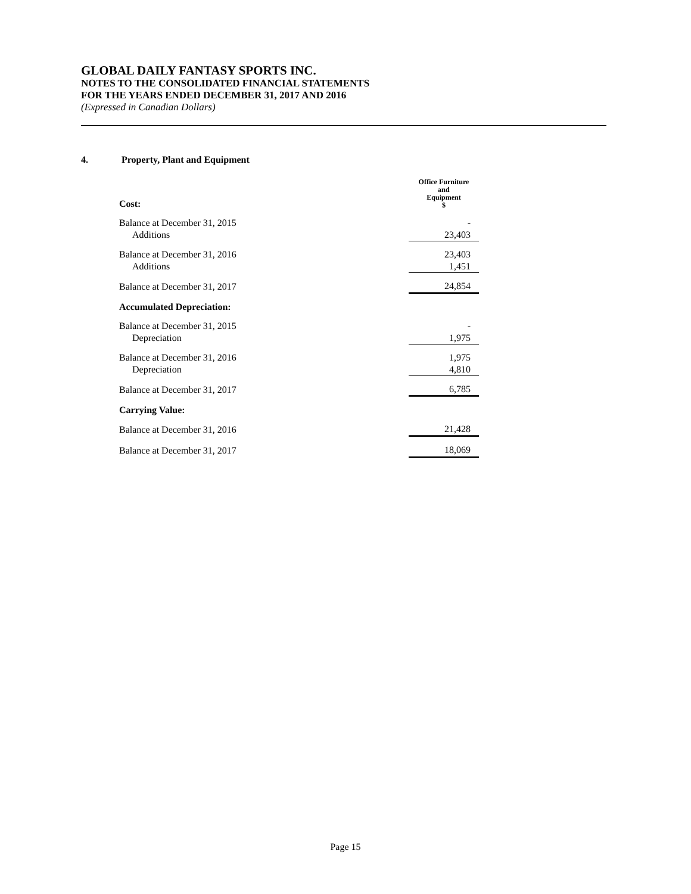GLOBAL DAILY FANTASY SPORTS INC.
NOTES TO THE CONSOLIDATED FINANCIAL STATEMENTS
FOR THE YEARS ENDED DECEMBER 31, 2017 AND 2016
(Expressed in Canadian Dollars)
4. Property, Plant and Equipment
| Cost: | Office Furniture and Equipment $ |
| Balance at December 31, 2015 | - |
| Additions | 23,403 |
| Balance at December 31, 2016 | 23,403 |
| Additions | 1,451 |
| Balance at December 31, 2017 | 24,854 |
| Accumulated Depreciation: | |
| Balance at December 31, 2015 | - |
| Depreciation | 1,975 |
| Balance at December 31, 2016 | 1,975 |
| Depreciation | 4,810 |
| Balance at December 31, 2017 | 6,785 |
| Carrying Value: | |
| Balance at December 31, 2016 | 21,428 |
| Balance at December 31, 2017 | 18,069 |
Page 15